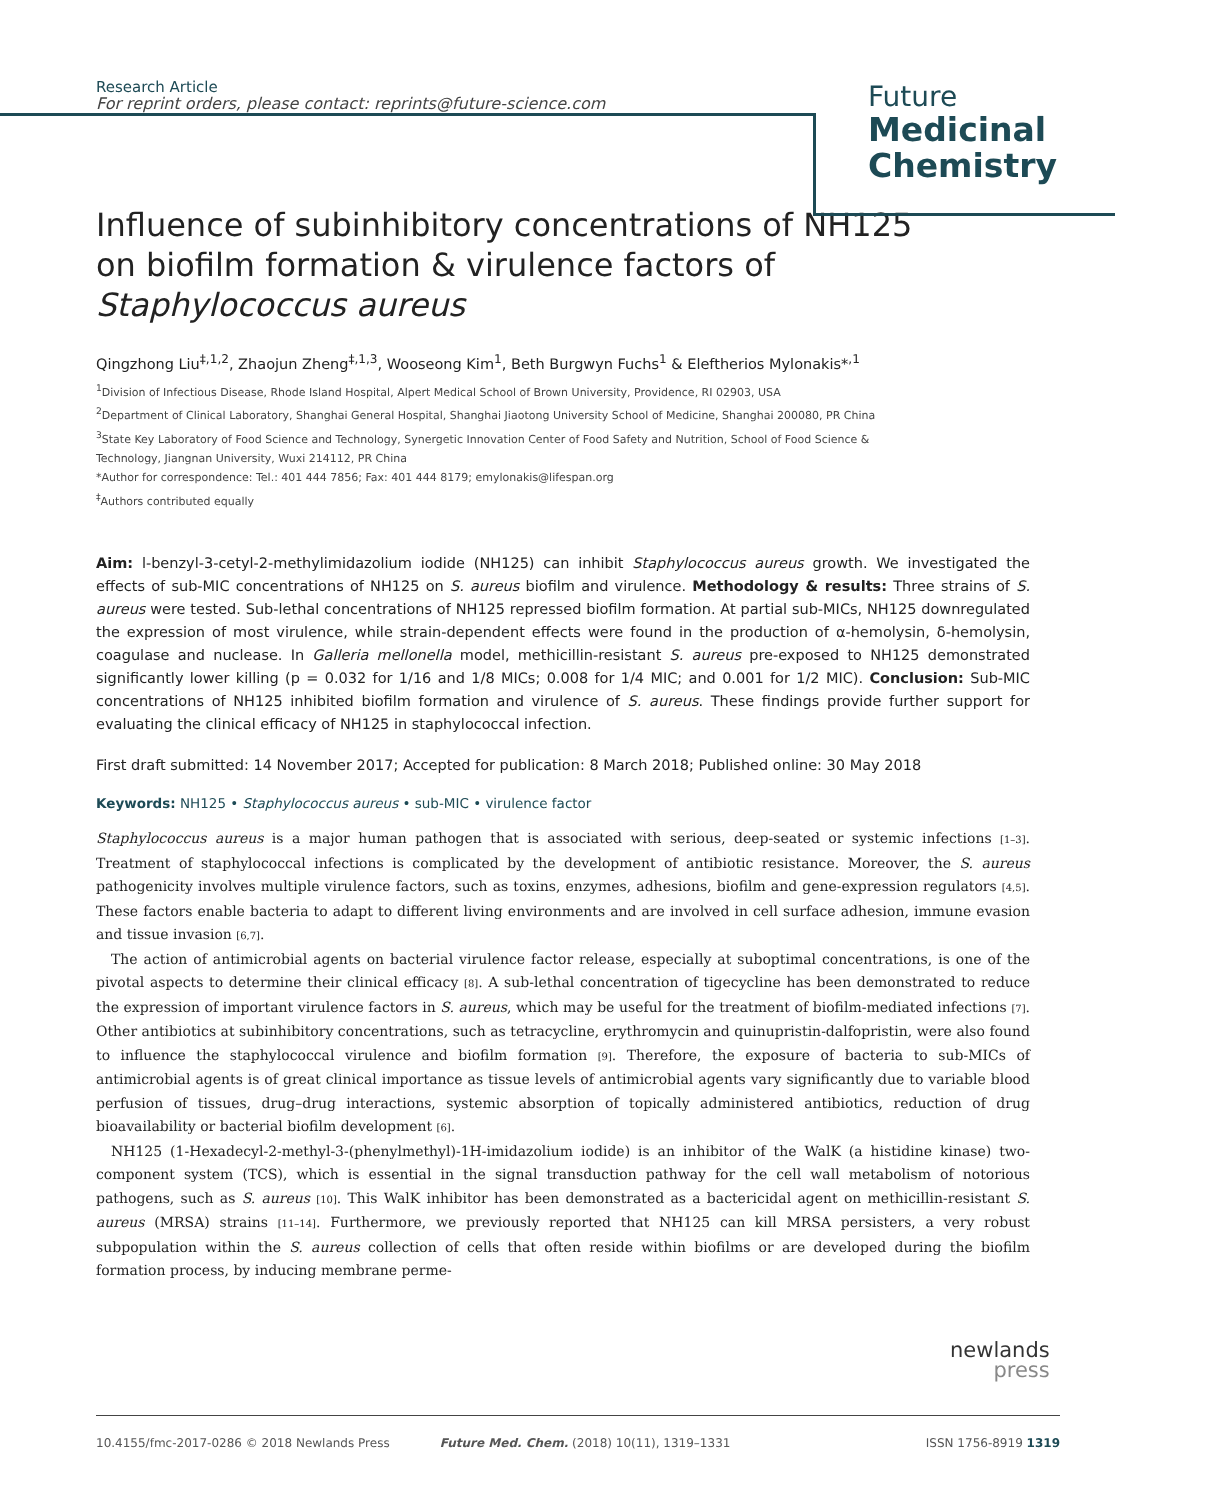Research Article
Future
Medicinal
Chemistry
For reprint orders, please contact: reprints@future-science.com
Influence of subinhibitory concentrations of NH125 on biofilm formation & virulence factors of Staphylococcus aureus
Qingzhong Liu<sup>‡,1,2</sup>, Zhaojun Zheng<sup>‡,1,3</sup>, Wooseong Kim<sup>1</sup>, Beth Burgwyn Fuchs<sup>1</sup> & Eleftherios Mylonakis*<sup>,1</sup>
<sup>1</sup> Division of Infectious Disease, Rhode Island Hospital, Alpert Medical School of Brown University, Providence, RI 02903, USA
<sup>2</sup> Department of Clinical Laboratory, Shanghai General Hospital, Shanghai Jiaotong University School of Medicine, Shanghai 200080, PR China
<sup>3</sup> State Key Laboratory of Food Science and Technology, Synergetic Innovation Center of Food Safety and Nutrition, School of Food Science & Technology, Jiangnan University, Wuxi 214112, PR China
*Author for correspondence: Tel.: 401 444 7856; Fax: 401 444 8179; emylonakis@lifespan.org
<sup>‡</sup> Authors contributed equally
Aim: l-benzyl-3-cetyl-2-methylimidazolium iodide (NH125) can inhibit Staphylococcus aureus growth. We investigated the effects of sub-MIC concentrations of NH125 on S. aureus biofilm and virulence. Methodology & results: Three strains of S. aureus were tested. Sub-lethal concentrations of NH125 repressed biofilm formation. At partial sub-MICs, NH125 downregulated the expression of most virulence, while strain-dependent effects were found in the production of α-hemolysin, δ-hemolysin, coagulase and nuclease. In Galleria mellonella model, methicillin-resistant S. aureus pre-exposed to NH125 demonstrated significantly lower killing (p = 0.032 for 1/16 and 1/8 MICs; 0.008 for 1/4 MIC; and 0.001 for 1/2 MIC). Conclusion: Sub-MIC concentrations of NH125 inhibited biofilm formation and virulence of S. aureus. These findings provide further support for evaluating the clinical efficacy of NH125 in staphylococcal infection.
First draft submitted: 14 November 2017; Accepted for publication: 8 March 2018; Published online: 30 May 2018
Keywords: NH125 • Staphylococcus aureus • sub-MIC • virulence factor
Staphylococcus aureus is a major human pathogen that is associated with serious, deep-seated or systemic infections [1–3]. Treatment of staphylococcal infections is complicated by the development of antibiotic resistance. Moreover, the S. aureus pathogenicity involves multiple virulence factors, such as toxins, enzymes, adhesions, biofilm and gene-expression regulators [4,5]. These factors enable bacteria to adapt to different living environments and are involved in cell surface adhesion, immune evasion and tissue invasion [6,7].
The action of antimicrobial agents on bacterial virulence factor release, especially at suboptimal concentrations, is one of the pivotal aspects to determine their clinical efficacy [8]. A sub-lethal concentration of tigecycline has been demonstrated to reduce the expression of important virulence factors in S. aureus, which may be useful for the treatment of biofilm-mediated infections [7]. Other antibiotics at subinhibitory concentrations, such as tetracycline, erythromycin and quinupristin-dalfopristin, were also found to influence the staphylococcal virulence and biofilm formation [9]. Therefore, the exposure of bacteria to sub-MICs of antimicrobial agents is of great clinical importance as tissue levels of antimicrobial agents vary significantly due to variable blood perfusion of tissues, drug–drug interactions, systemic absorption of topically administered antibiotics, reduction of drug bioavailability or bacterial biofilm development [6].
NH125 (1-Hexadecyl-2-methyl-3-(phenylmethyl)-1H-imidazolium iodide) is an inhibitor of the WalK (a histidine kinase) two-component system (TCS), which is essential in the signal transduction pathway for the cell wall metabolism of notorious pathogens, such as S. aureus [10]. This WalK inhibitor has been demonstrated as a bactericidal agent on methicillin-resistant S. aureus (MRSA) strains [11–14]. Furthermore, we previously reported that NH125 can kill MRSA persisters, a very robust subpopulation within the S. aureus collection of cells that often reside within biofilms or are developed during the biofilm formation process, by inducing membrane perme-
newlands
press
10.4155/fmc-2017-0286 © 2018 Newlands Press Future Med. Chem. (2018) 10(11), 1319–1331 ISSN 1756-8919 1319